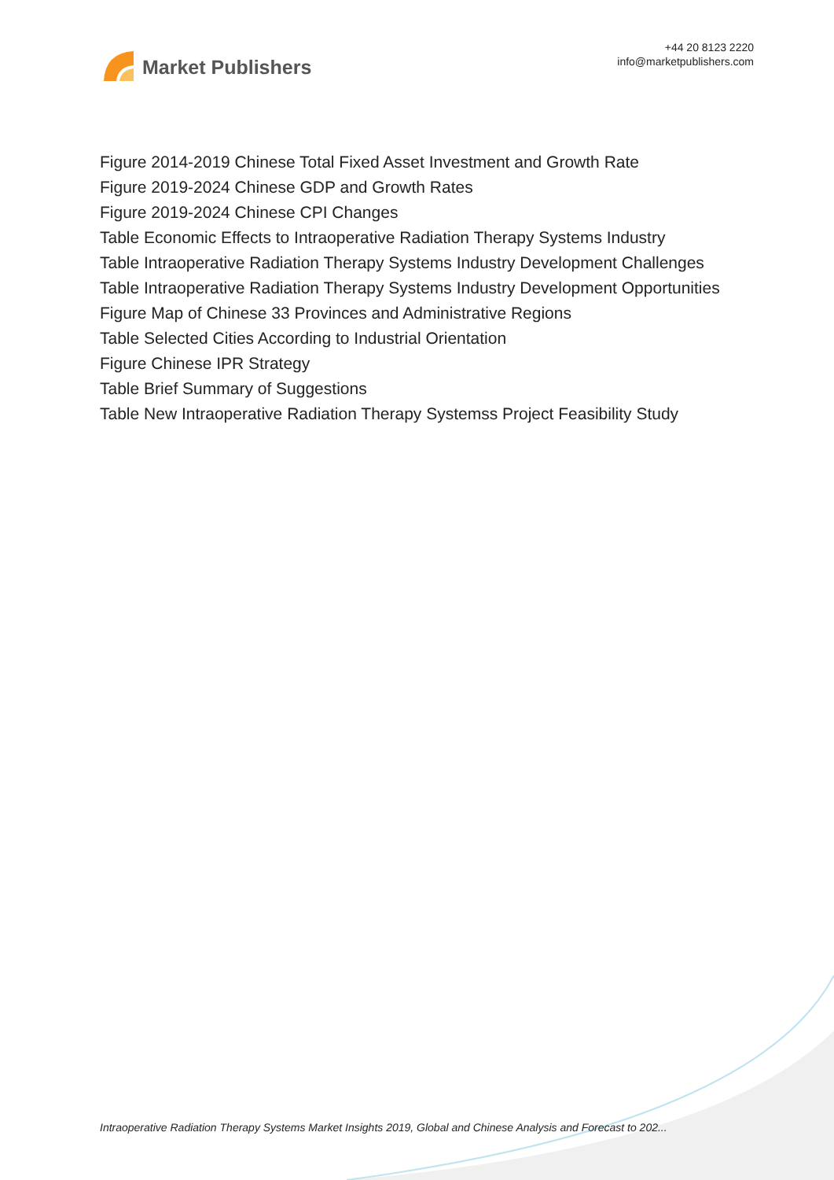Market Publishers
+44 20 8123 2220
info@marketpublishers.com
Figure 2014-2019 Chinese Total Fixed Asset Investment and Growth Rate
Figure 2019-2024 Chinese GDP and Growth Rates
Figure 2019-2024 Chinese CPI Changes
Table Economic Effects to Intraoperative Radiation Therapy Systems Industry
Table Intraoperative Radiation Therapy Systems Industry Development Challenges
Table Intraoperative Radiation Therapy Systems Industry Development Opportunities
Figure Map of Chinese 33 Provinces and Administrative Regions
Table Selected Cities According to Industrial Orientation
Figure Chinese IPR Strategy
Table Brief Summary of Suggestions
Table New Intraoperative Radiation Therapy Systemss Project Feasibility Study
Intraoperative Radiation Therapy Systems Market Insights 2019, Global and Chinese Analysis and Forecast to 202...